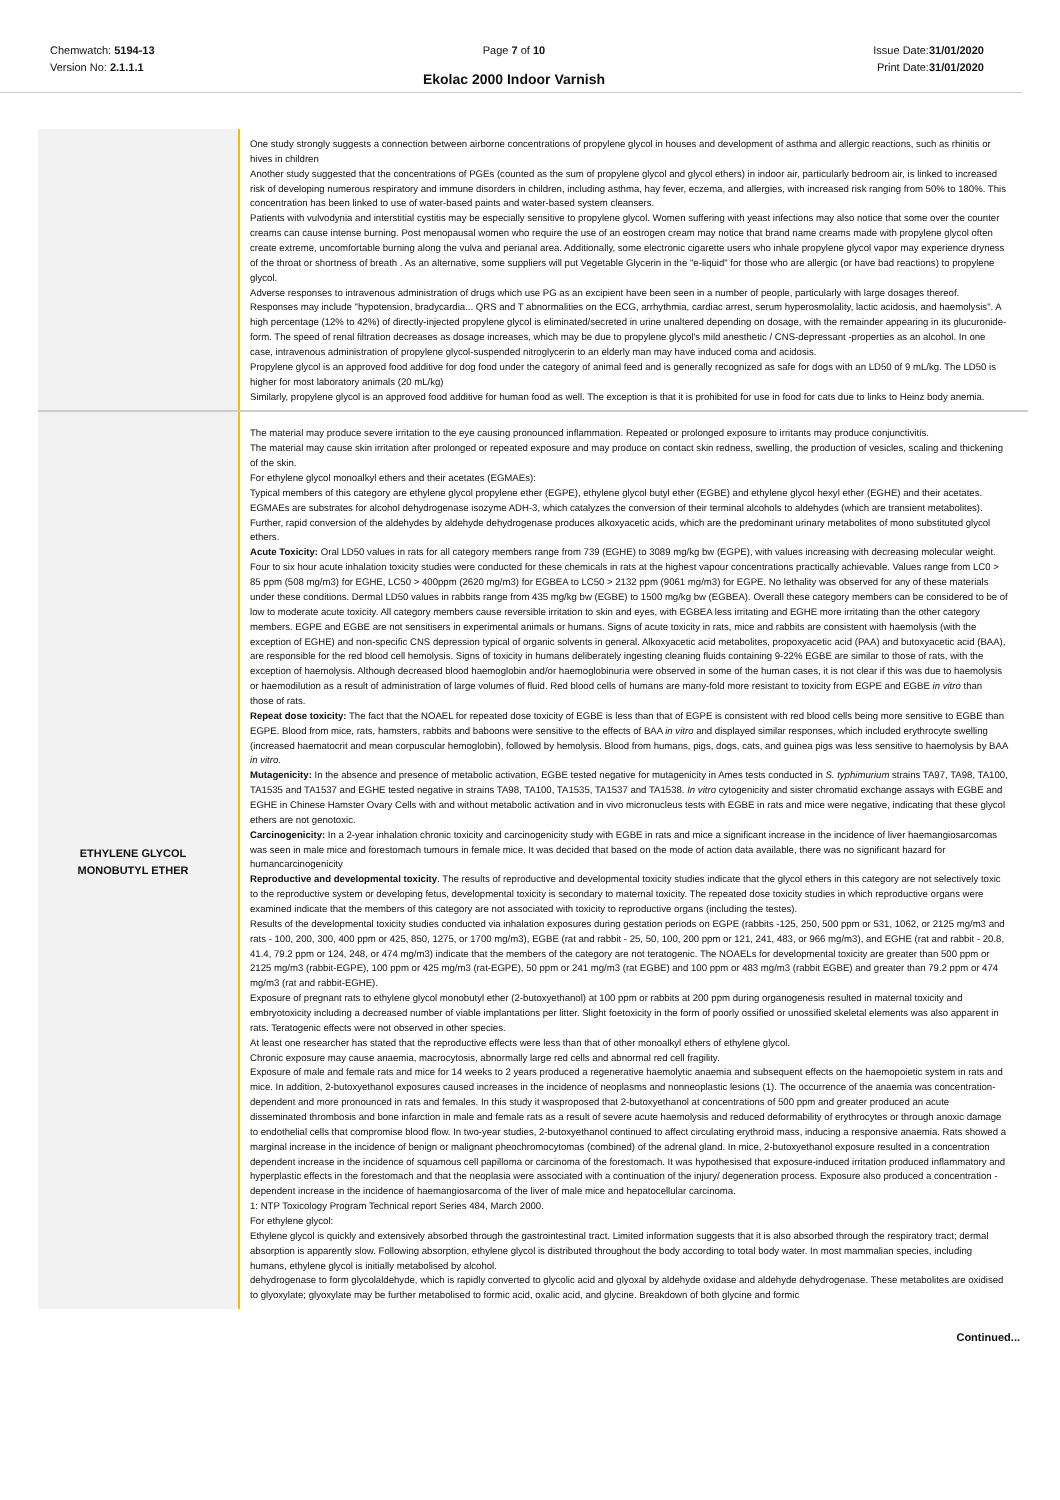Chemwatch: 5194-13
Version No: 2.1.1.1
Page 7 of 10
Ekolac 2000 Indoor Varnish
Issue Date:31/01/2020
Print Date:31/01/2020
| | One study strongly suggests a connection between airborne concentrations of propylene glycol in houses and development of asthma and allergic reactions, such as rhinitis or hives in children Another study suggested that the concentrations of PGEs (counted as the sum of propylene glycol and glycol ethers) in indoor air, particularly bedroom air, is linked to increased risk of developing numerous respiratory and immune disorders in children, including asthma, hay fever, eczema, and allergies, with increased risk ranging from 50% to 180%. This concentration has been linked to use of water-based paints and water-based system cleansers. Patients with vulvodynia and interstitial cystitis may be especially sensitive to propylene glycol. Women suffering with yeast infections may also notice that some over the counter creams can cause intense burning. Post menopausal women who require the use of an eostrogen cream may notice that brand name creams made with propylene glycol often create extreme, uncomfortable burning along the vulva and perianal area. Additionally, some electronic cigarette users who inhale propylene glycol vapor may experience dryness of the throat or shortness of breath . As an alternative, some suppliers will put Vegetable Glycerin in the "e-liquid" for those who are allergic (or have bad reactions) to propylene glycol. Adverse responses to intravenous administration of drugs which use PG as an excipient have been seen in a number of people, particularly with large dosages thereof. Responses may include "hypotension, bradycardia... QRS and T abnormalities on the ECG, arrhythmia, cardiac arrest, serum hyperosmolality, lactic acidosis, and haemolysis". A high percentage (12% to 42%) of directly-injected propylene glycol is eliminated/secreted in urine unaltered depending on dosage, with the remainder appearing in its glucuronide-form. The speed of renal filtration decreases as dosage increases, which may be due to propylene glycol's mild anesthetic / CNS-depressant -properties as an alcohol. In one case, intravenous administration of propylene glycol-suspended nitroglycerin to an elderly man may have induced coma and acidosis. Propylene glycol is an approved food additive for dog food under the category of animal feed and is generally recognized as safe for dogs with an LD50 of 9 mL/kg. The LD50 is higher for most laboratory animals (20 mL/kg) Similarly, propylene glycol is an approved food additive for human food as well. The exception is that it is prohibited for use in food for cats due to links to Heinz body anemia. |
| ETHYLENE GLYCOL MONOBUTYL ETHER | The material may produce severe irritation to the eye causing pronounced inflammation. Repeated or prolonged exposure to irritants may produce conjunctivitis. The material may cause skin irritation after prolonged or repeated exposure and may produce on contact skin redness, swelling, the production of vesicles, scaling and thickening of the skin. For ethylene glycol monoalkyl ethers and their acetates (EGMAEs): Typical members of this category are ethylene glycol propylene ether (EGPE), ethylene glycol butyl ether (EGBE) and ethylene glycol hexyl ether (EGHE) and their acetates. EGMAEs are substrates for alcohol dehydrogenase isozyme ADH-3, which catalyzes the conversion of their terminal alcohols to aldehydes (which are transient metabolites). Further, rapid conversion of the aldehydes by aldehyde dehydrogenase produces alkoxyacetic acids, which are the predominant urinary metabolites of mono substituted glycol ethers. Acute Toxicity: Oral LD50 values in rats for all category members range from 739 (EGHE) to 3089 mg/kg bw (EGPE), with values increasing with decreasing molecular weight. Four to six hour acute inhalation toxicity studies were conducted for these chemicals in rats at the highest vapour concentrations practically achievable. Values range from LC0 > 85 ppm (508 mg/m3) for EGHE, LC50 > 400ppm (2620 mg/m3) for EGBEA to LC50 > 2132 ppm (9061 mg/m3) for EGPE. No lethality was observed for any of these materials under these conditions. Dermal LD50 values in rabbits range from 435 mg/kg bw (EGBE) to 1500 mg/kg bw (EGBEA). Overall these category members can be considered to be of low to moderate acute toxicity. All category members cause reversible irritation to skin and eyes, with EGBEA less irritating and EGHE more irritating than the other category members. EGPE and EGBE are not sensitisers in experimental animals or humans. Signs of acute toxicity in rats, mice and rabbits are consistent with haemolysis (with the exception of EGHE) and non-specific CNS depression typical of organic solvents in general. Alkoxyacetic acid metabolites, propoxyacetic acid (PAA) and butoxyacetic acid (BAA), are responsible for the red blood cell hemolysis. Signs of toxicity in humans deliberately ingesting cleaning fluids containing 9-22% EGBE are similar to those of rats, with the exception of haemolysis. Although decreased blood haemoglobin and/or haemoglobinuria were observed in some of the human cases, it is not clear if this was due to haemolysis or haemodilution as a result of administration of large volumes of fluid. Red blood cells of humans are many-fold more resistant to toxicity from EGPE and EGBE in vitro than those of rats. Repeat dose toxicity: The fact that the NOAEL for repeated dose toxicity of EGBE is less than that of EGPE is consistent with red blood cells being more sensitive to EGBE than EGPE. Blood from mice, rats, hamsters, rabbits and baboons were sensitive to the effects of BAA in vitro and displayed similar responses, which included erythrocyte swelling (increased haematocrit and mean corpuscular hemoglobin), followed by hemolysis. Blood from humans, pigs, dogs, cats, and guinea pigs was less sensitive to haemolysis by BAA in vitro . Mutagenicity: In the absence and presence of metabolic activation, EGBE tested negative for mutagenicity in Ames tests conducted in S. typhimurium strains TA97, TA98, TA100, TA1535 and TA1537 and EGHE tested negative in strains TA98, TA100, TA1535, TA1537 and TA1538. In vitro cytogenicity and sister chromatid exchange assays with EGBE and EGHE in Chinese Hamster Ovary Cells with and without metabolic activation and in vivo micronucleus tests with EGBE in rats and mice were negative, indicating that these glycol ethers are not genotoxic. Carcinogenicity: In a 2-year inhalation chronic toxicity and carcinogenicity study with EGBE in rats and mice a significant increase in the incidence of liver haemangiosarcomas was seen in male mice and forestomach tumours in female mice. It was decided that based on the mode of action data available, there was no significant hazard for humancarcinogenicity Reproductive and developmental toxicity . The results of reproductive and developmental toxicity studies indicate that the glycol ethers in this category are not selectively toxic to the reproductive system or developing fetus, developmental toxicity is secondary to maternal toxicity. The repeated dose toxicity studies in which reproductive organs were examined indicate that the members of this category are not associated with toxicity to reproductive organs (including the testes). Results of the developmental toxicity studies conducted via inhalation exposures during gestation periods on EGPE (rabbits -125, 250, 500 ppm or 531, 1062, or 2125 mg/m3 and rats - 100, 200, 300, 400 ppm or 425, 850, 1275, or 1700 mg/m3), EGBE (rat and rabbit - 25, 50, 100, 200 ppm or 121, 241, 483, or 966 mg/m3), and EGHE (rat and rabbit - 20.8, 41.4, 79.2 ppm or 124, 248, or 474 mg/m3) indicate that the members of the category are not teratogenic. The NOAELs for developmental toxicity are greater than 500 ppm or 2125 mg/m3 (rabbit-EGPE), 100 ppm or 425 mg/m3 (rat-EGPE), 50 ppm or 241 mg/m3 (rat EGBE) and 100 ppm or 483 mg/m3 (rabbit EGBE) and greater than 79.2 ppm or 474 mg/m3 (rat and rabbit-EGHE). Exposure of pregnant rats to ethylene glycol monobutyl ether (2-butoxyethanol) at 100 ppm or rabbits at 200 ppm during organogenesis resulted in maternal toxicity and embryotoxicity including a decreased number of viable implantations per litter. Slight foetoxicity in the form of poorly ossified or unossified skeletal elements was also apparent in rats. Teratogenic effects were not observed in other species. At least one researcher has stated that the reproductive effects were less than that of other monoalkyl ethers of ethylene glycol. Chronic exposure may cause anaemia, macrocytosis, abnormally large red cells and abnormal red cell fragility. Exposure of male and female rats and mice for 14 weeks to 2 years produced a regenerative haemolytic anaemia and subsequent effects on the haemopoietic system in rats and mice. In addition, 2-butoxyethanol exposures caused increases in the incidence of neoplasms and nonneoplastic lesions (1). The occurrence of the anaemia was concentration-dependent and more pronounced in rats and females. In this study it wasproposed that 2-butoxyethanol at concentrations of 500 ppm and greater produced an acute disseminated thrombosis and bone infarction in male and female rats as a result of severe acute haemolysis and reduced deformability of erythrocytes or through anoxic damage to endothelial cells that compromise blood flow. In two-year studies, 2-butoxyethanol continued to affect circulating erythroid mass, inducing a responsive anaemia. Rats showed a marginal increase in the incidence of benign or malignant pheochromocytomas (combined) of the adrenal gland. In mice, 2-butoxyethanol exposure resulted in a concentration dependent increase in the incidence of squamous cell papilloma or carcinoma of the forestomach. It was hypothesised that exposure-induced irritation produced inflammatory and hyperplastic effects in the forestomach and that the neoplasia were associated with a continuation of the injury/ degeneration process. Exposure also produced a concentration -dependent increase in the incidence of haemangiosarcoma of the liver of male mice and hepatocellular carcinoma. 1: NTP Toxicology Program Technical report Series 484, March 2000. For ethylene glycol: Ethylene glycol is quickly and extensively absorbed through the gastrointestinal tract. Limited information suggests that it is also absorbed through the respiratory tract; dermal absorption is apparently slow. Following absorption, ethylene glycol is distributed throughout the body according to total body water. In most mammalian species, including humans, ethylene glycol is initially metabolised by alcohol. dehydrogenase to form glycolaldehyde, which is rapidly converted to glycolic acid and glyoxal by aldehyde oxidase and aldehyde dehydrogenase. These metabolites are oxidised to glyoxylate; glyoxylate may be further metabolised to formic acid, oxalic acid, and glycine. Breakdown of both glycine and formic |
Continued...